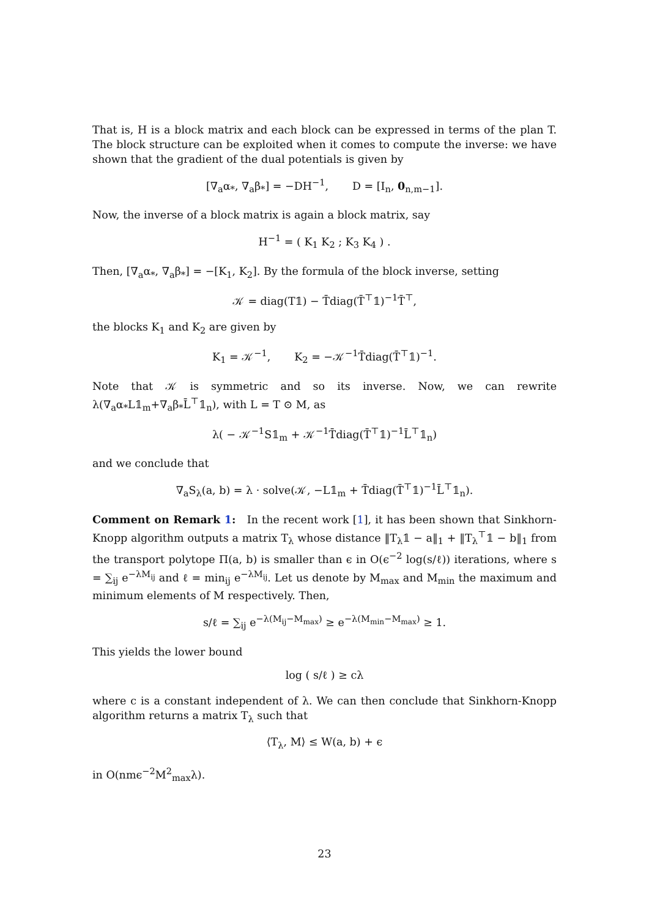That is, H is a block matrix and each block can be expressed in terms of the plan T. The block structure can be exploited when it comes to compute the inverse: we have shown that the gradient of the dual potentials is given by
[∇<sub>a</sub>α<sub>*</sub>, ∇<sub>a</sub>β<sub>*</sub>] = −DH<sup>−1</sup>, D = [I<sub>n</sub>, 0<sub>n,m−1</sub>].
Now, the inverse of a block matrix is again a block matrix, say
H<sup>−1</sup> = ( K<sub>1</sub> K<sub>2</sub> ; K<sub>3</sub> K<sub>4</sub> ) .
Then, [∇<sub>a</sub>α<sub>*</sub>, ∇<sub>a</sub>β<sub>*</sub>] = −[K<sub>1</sub>, K<sub>2</sub>]. By the formula of the block inverse, setting
𝒦 = diag(T𝟙) − T̄diag(T̄<sup>⊤</sup>𝟙)<sup>−1</sup>T̄<sup>⊤</sup>,
the blocks K<sub>1</sub> and K<sub>2</sub> are given by
K<sub>1</sub> = 𝒦<sup>−1</sup>, K<sub>2</sub> = −𝒦<sup>−1</sup>T̄diag(T̄<sup>⊤</sup>𝟙)<sup>−1</sup>.
Note that 𝒦 is symmetric and so its inverse. Now, we can rewrite λ(∇<sub>a</sub>α<sub>*</sub>L𝟙<sub>m</sub>+∇<sub>a</sub>β<sub>*</sub>L̄<sup>⊤</sup>𝟙<sub>n</sub>), with L = T ⊙ M, as
λ( − 𝒦<sup>−1</sup>S𝟙<sub>m</sub> + 𝒦<sup>−1</sup>T̄diag(T̄<sup>⊤</sup>𝟙)<sup>−1</sup>L̄<sup>⊤</sup>𝟙<sub>n</sub>)
and we conclude that
∇<sub>a</sub>S<sub>λ</sub>(a, b) = λ · solve(𝒦, −L𝟙<sub>m</sub> + T̄diag(T̄<sup>⊤</sup>𝟙)<sup>−1</sup>L̄<sup>⊤</sup>𝟙<sub>n</sub>).
Comment on Remark 1: In the recent work [1], it has been shown that Sinkhorn-Knopp algorithm outputs a matrix T<sub>λ</sub> whose distance ‖T<sub>λ</sub>𝟙 − a‖<sub>1</sub> + ‖T<sub>λ</sub><sup>⊤</sup>𝟙 − b‖<sub>1</sub> from the transport polytope Π(a, b) is smaller than ϵ in O(ϵ<sup>−2</sup> log(s/ℓ)) iterations, where s = ∑<sub>ij</sub> e<sup>−λM<sub>ij</sub></sup> and ℓ = min<sub>ij</sub> e<sup>−λM<sub>ij</sub></sup>. Let us denote by M<sub>max</sub> and M<sub>min</sub> the maximum and minimum elements of M respectively. Then,
s/ℓ = ∑<sub>ij</sub> e<sup>−λ(M<sub>ij</sub>−M<sub>max</sub>)</sup> ≥ e<sup>−λ(M<sub>min</sub>−M<sub>max</sub>)</sup> ≥ 1.
This yields the lower bound
log ( s/ℓ ) ≥ cλ
where c is a constant independent of λ. We can then conclude that Sinkhorn-Knopp algorithm returns a matrix T<sub>λ</sub> such that
⟨T<sub>λ</sub>, M⟩ ≤ W(a, b) + ϵ
in O(nmϵ<sup>−2</sup>M<sup>2</sup><sub>max</sub>λ).
23